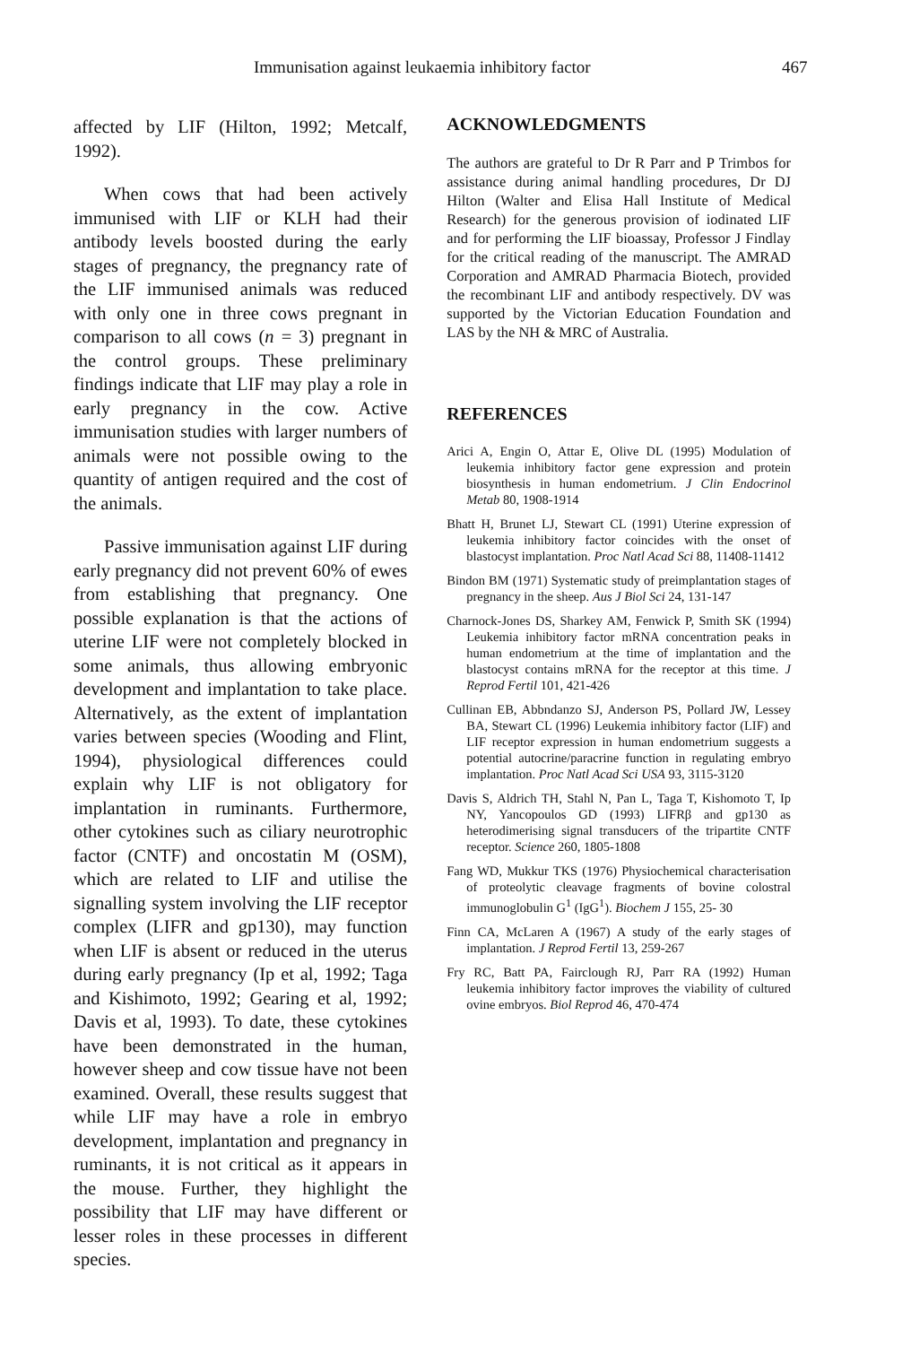Immunisation against leukaemia inhibitory factor 467
affected by LIF (Hilton, 1992; Metcalf, 1992).
When cows that had been actively immunised with LIF or KLH had their antibody levels boosted during the early stages of pregnancy, the pregnancy rate of the LIF immunised animals was reduced with only one in three cows pregnant in comparison to all cows (n = 3) pregnant in the control groups. These preliminary findings indicate that LIF may play a role in early pregnancy in the cow. Active immunisation studies with larger numbers of animals were not possible owing to the quantity of antigen required and the cost of the animals.
Passive immunisation against LIF during early pregnancy did not prevent 60% of ewes from establishing that pregnancy. One possible explanation is that the actions of uterine LIF were not completely blocked in some animals, thus allowing embryonic development and implantation to take place. Alternatively, as the extent of implantation varies between species (Wooding and Flint, 1994), physiological differences could explain why LIF is not obligatory for implantation in ruminants. Furthermore, other cytokines such as ciliary neurotrophic factor (CNTF) and oncostatin M (OSM), which are related to LIF and utilise the signalling system involving the LIF receptor complex (LIFR and gp130), may function when LIF is absent or reduced in the uterus during early pregnancy (Ip et al, 1992; Taga and Kishimoto, 1992; Gearing et al, 1992; Davis et al, 1993). To date, these cytokines have been demonstrated in the human, however sheep and cow tissue have not been examined. Overall, these results suggest that while LIF may have a role in embryo development, implantation and pregnancy in ruminants, it is not critical as it appears in the mouse. Further, they highlight the possibility that LIF may have different or lesser roles in these processes in different species.
ACKNOWLEDGMENTS
The authors are grateful to Dr R Parr and P Trimbos for assistance during animal handling procedures, Dr DJ Hilton (Walter and Elisa Hall Institute of Medical Research) for the generous provision of iodinated LIF and for performing the LIF bioassay, Professor J Findlay for the critical reading of the manuscript. The AMRAD Corporation and AMRAD Pharmacia Biotech, provided the recombinant LIF and antibody respectively. DV was supported by the Victorian Education Foundation and LAS by the NH & MRC of Australia.
REFERENCES
Arici A, Engin O, Attar E, Olive DL (1995) Modulation of leukemia inhibitory factor gene expression and protein biosynthesis in human endometrium. J Clin Endocrinol Metab 80, 1908-1914
Bhatt H, Brunet LJ, Stewart CL (1991) Uterine expression of leukemia inhibitory factor coincides with the onset of blastocyst implantation. Proc Natl Acad Sci 88, 11408-11412
Bindon BM (1971) Systematic study of preimplantation stages of pregnancy in the sheep. Aus J Biol Sci 24, 131-147
Charnock-Jones DS, Sharkey AM, Fenwick P, Smith SK (1994) Leukemia inhibitory factor mRNA concentration peaks in human endometrium at the time of implantation and the blastocyst contains mRNA for the receptor at this time. J Reprod Fertil 101, 421-426
Cullinan EB, Abbndanzo SJ, Anderson PS, Pollard JW, Lessey BA, Stewart CL (1996) Leukemia inhibitory factor (LIF) and LIF receptor expression in human endometrium suggests a potential autocrine/paracrine function in regulating embryo implantation. Proc Natl Acad Sci USA 93, 3115-3120
Davis S, Aldrich TH, Stahl N, Pan L, Taga T, Kishomoto T, Ip NY, Yancopoulos GD (1993) LIFRβ and gp130 as heterodimerising signal transducers of the tripartite CNTF receptor. Science 260, 1805-1808
Fang WD, Mukkur TKS (1976) Physiochemical characterisation of proteolytic cleavage fragments of bovine colostral immunoglobulin G<sup>1</sup> (IgG<sup>1</sup>). Biochem J 155, 25- 30
Finn CA, McLaren A (1967) A study of the early stages of implantation. J Reprod Fertil 13, 259-267
Fry RC, Batt PA, Fairclough RJ, Parr RA (1992) Human leukemia inhibitory factor improves the viability of cultured ovine embryos. Biol Reprod 46, 470-474